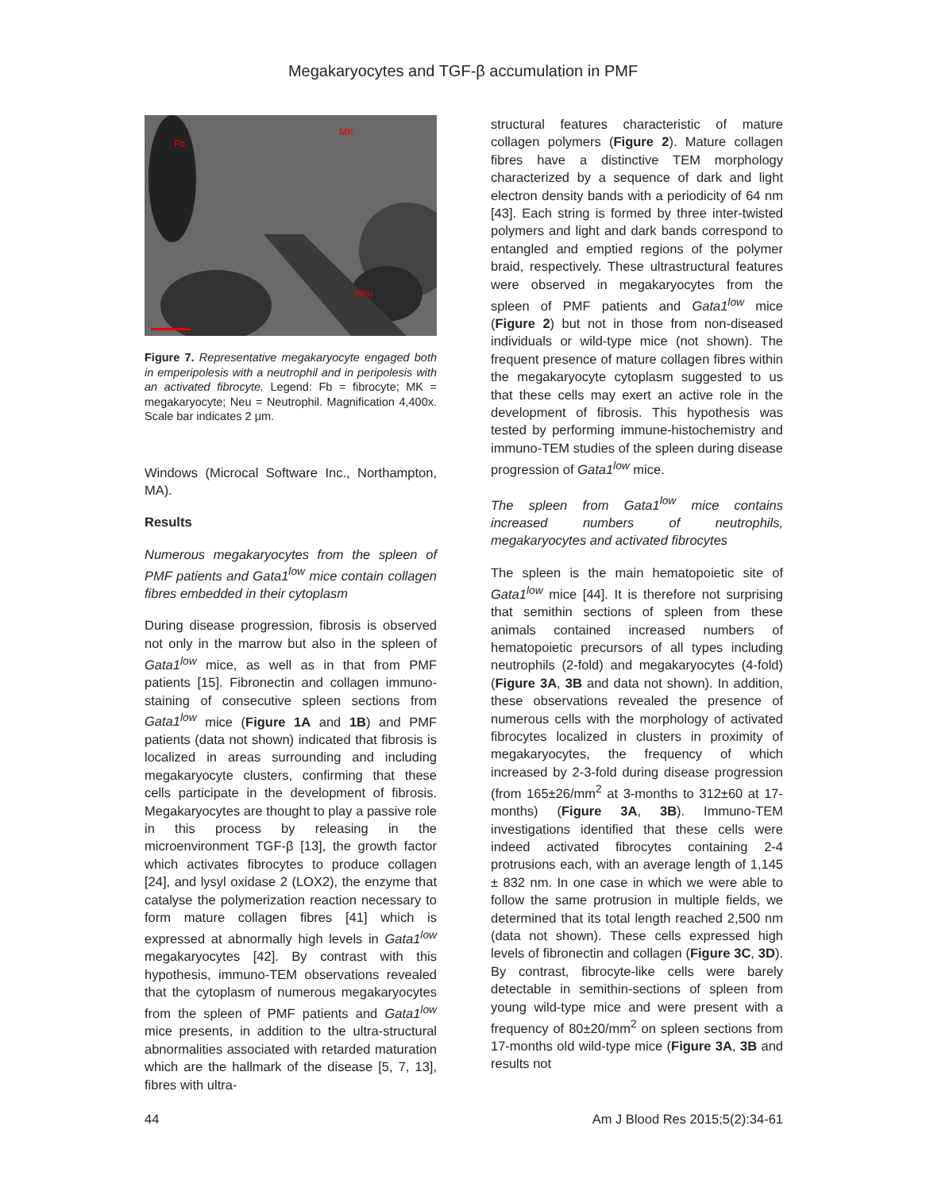Megakaryocytes and TGF-β accumulation in PMF
Fb
MK
Neu
Figure 7. Representative megakaryocyte engaged both in emperipolesis with a neutrophil and in peripolesis with an activated fibrocyte. Legend: Fb = fibrocyte; MK = megakaryocyte; Neu = Neutrophil. Magnification 4,400x. Scale bar indicates 2 μm.
Windows (Microcal Software Inc., Northampton, MA).
Results
Numerous megakaryocytes from the spleen of PMF patients and Gata1<sup>low</sup> mice contain collagen fibres embedded in their cytoplasm
During disease progression, fibrosis is observed not only in the marrow but also in the spleen of Gata1<sup>low</sup> mice, as well as in that from PMF patients [15]. Fibronectin and collagen immuno-staining of consecutive spleen sections from Gata1<sup>low</sup> mice (Figure 1A and 1B) and PMF patients (data not shown) indicated that fibrosis is localized in areas surrounding and including megakaryocyte clusters, confirming that these cells participate in the development of fibrosis. Megakaryocytes are thought to play a passive role in this process by releasing in the microenvironment TGF-β [13], the growth factor which activates fibrocytes to produce collagen [24], and lysyl oxidase 2 (LOX2), the enzyme that catalyse the polymerization reaction necessary to form mature collagen fibres [41] which is expressed at abnormally high levels in Gata1<sup>low</sup> megakaryocytes [42]. By contrast with this hypothesis, immuno-TEM observations revealed that the cytoplasm of numerous megakaryocytes from the spleen of PMF patients and Gata1<sup>low</sup> mice presents, in addition to the ultra-structural abnormalities associated with retarded maturation which are the hallmark of the disease [5, 7, 13], fibres with ultra-
structural features characteristic of mature collagen polymers (Figure 2). Mature collagen fibres have a distinctive TEM morphology characterized by a sequence of dark and light electron density bands with a periodicity of 64 nm [43]. Each string is formed by three inter-twisted polymers and light and dark bands correspond to entangled and emptied regions of the polymer braid, respectively. These ultrastructural features were observed in megakaryocytes from the spleen of PMF patients and Gata1<sup>low</sup> mice (Figure 2) but not in those from non-diseased individuals or wild-type mice (not shown). The frequent presence of mature collagen fibres within the megakaryocyte cytoplasm suggested to us that these cells may exert an active role in the development of fibrosis. This hypothesis was tested by performing immune-histochemistry and immuno-TEM studies of the spleen during disease progression of Gata1<sup>low</sup> mice.
The spleen from Gata1<sup>low</sup> mice contains increased numbers of neutrophils, megakaryocytes and activated fibrocytes
The spleen is the main hematopoietic site of Gata1<sup>low</sup> mice [44]. It is therefore not surprising that semithin sections of spleen from these animals contained increased numbers of hematopoietic precursors of all types including neutrophils (2-fold) and megakaryocytes (4-fold) (Figure 3A, 3B and data not shown). In addition, these observations revealed the presence of numerous cells with the morphology of activated fibrocytes localized in clusters in proximity of megakaryocytes, the frequency of which increased by 2-3-fold during disease progression (from 165±26/mm<sup>2</sup> at 3-months to 312±60 at 17-months) (Figure 3A, 3B). Immuno-TEM investigations identified that these cells were indeed activated fibrocytes containing 2-4 protrusions each, with an average length of 1,145 ± 832 nm. In one case in which we were able to follow the same protrusion in multiple fields, we determined that its total length reached 2,500 nm (data not shown). These cells expressed high levels of fibronectin and collagen (Figure 3C, 3D). By contrast, fibrocyte-like cells were barely detectable in semithin-sections of spleen from young wild-type mice and were present with a frequency of 80±20/mm<sup>2</sup> on spleen sections from 17-months old wild-type mice (Figure 3A, 3B and results not
44 Am J Blood Res 2015;5(2):34-61